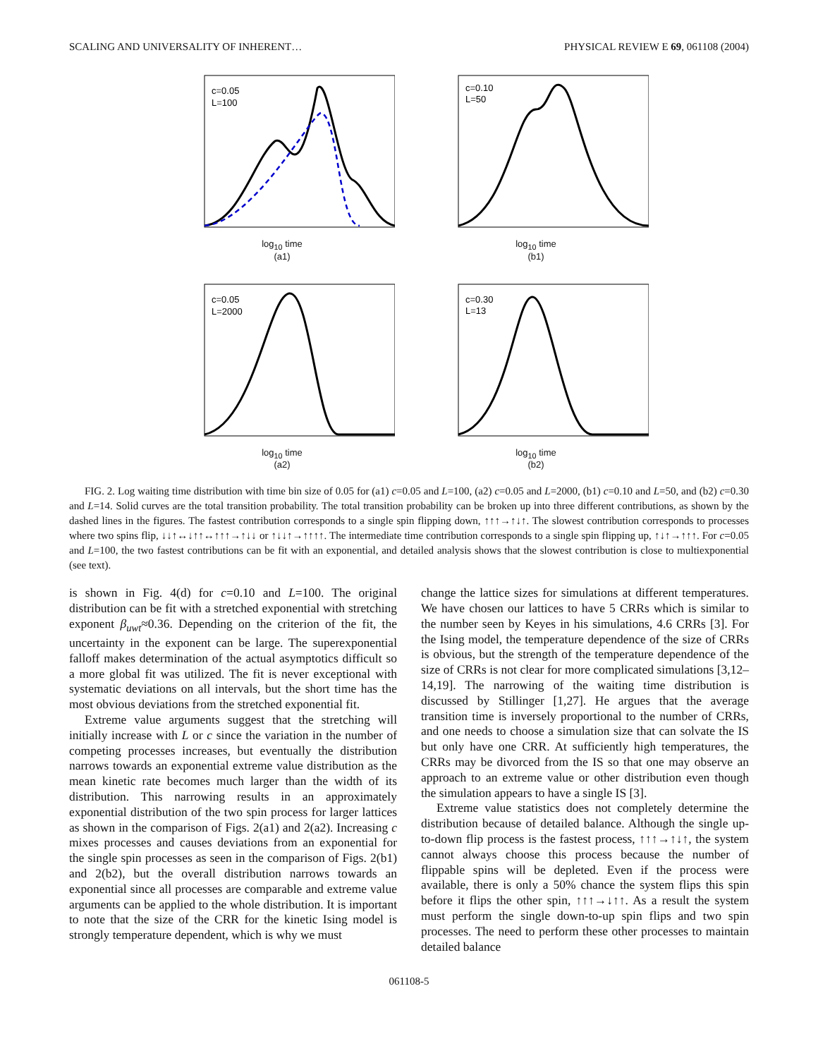SCALING AND UNIVERSALITY OF INHERENT… PHYSICAL REVIEW E 69, 061108 (2004)
c=0.05
L=100
log<sub>10</sub> time
(a1)
c=0.10
L=50
log<sub>10</sub> time
(b1)
c=0.05
L=2000
log<sub>10</sub> time
(a2)
c=0.30
L=13
log<sub>10</sub> time
(b2)
FIG. 2. Log waiting time distribution with time bin size of 0.05 for (a1) c=0.05 and L=100, (a2) c=0.05 and L=2000, (b1) c=0.10 and L=50, and (b2) c=0.30 and L=14. Solid curves are the total transition probability. The total transition probability can be broken up into three different contributions, as shown by the dashed lines in the figures. The fastest contribution corresponds to a single spin flipping down, ↑↑↑→↑↓↑. The slowest contribution corresponds to processes where two spins flip, ↓↓↑↔↓↑↑↔↑↑↑→↑↓↓ or ↑↓↓↑→↑↑↑↑. The intermediate time contribution corresponds to a single spin flipping up, ↑↓↑→↑↑↑. For c=0.05 and L=100, the two fastest contributions can be fit with an exponential, and detailed analysis shows that the slowest contribution is close to multiexponential (see text).
is shown in Fig. 4(d) for c=0.10 and L=100. The original distribution can be fit with a stretched exponential with stretching exponent β<sub>uwt</sub>≈0.36. Depending on the criterion of the fit, the uncertainty in the exponent can be large. The superexponential falloff makes determination of the actual asymptotics difficult so a more global fit was utilized. The fit is never exceptional with systematic deviations on all intervals, but the short time has the most obvious deviations from the stretched exponential fit.
Extreme value arguments suggest that the stretching will initially increase with L or c since the variation in the number of competing processes increases, but eventually the distribution narrows towards an exponential extreme value distribution as the mean kinetic rate becomes much larger than the width of its distribution. This narrowing results in an approximately exponential distribution of the two spin process for larger lattices as shown in the comparison of Figs. 2(a1) and 2(a2). Increasing c mixes processes and causes deviations from an exponential for the single spin processes as seen in the comparison of Figs. 2(b1) and 2(b2), but the overall distribution narrows towards an exponential since all processes are comparable and extreme value arguments can be applied to the whole distribution. It is important to note that the size of the CRR for the kinetic Ising model is strongly temperature dependent, which is why we must
change the lattice sizes for simulations at different temperatures. We have chosen our lattices to have 5 CRRs which is similar to the number seen by Keyes in his simulations, 4.6 CRRs [3]. For the Ising model, the temperature dependence of the size of CRRs is obvious, but the strength of the temperature dependence of the size of CRRs is not clear for more complicated simulations [3,12–14,19]. The narrowing of the waiting time distribution is discussed by Stillinger [1,27]. He argues that the average transition time is inversely proportional to the number of CRRs, and one needs to choose a simulation size that can solvate the IS but only have one CRR. At sufficiently high temperatures, the CRRs may be divorced from the IS so that one may observe an approach to an extreme value or other distribution even though the simulation appears to have a single IS [3].
Extreme value statistics does not completely determine the distribution because of detailed balance. Although the single up-to-down flip process is the fastest process, ↑↑↑→↑↓↑, the system cannot always choose this process because the number of flippable spins will be depleted. Even if the process were available, there is only a 50% chance the system flips this spin before it flips the other spin, ↑↑↑→↓↑↑. As a result the system must perform the single down-to-up spin flips and two spin processes. The need to perform these other processes to maintain detailed balance
061108-5